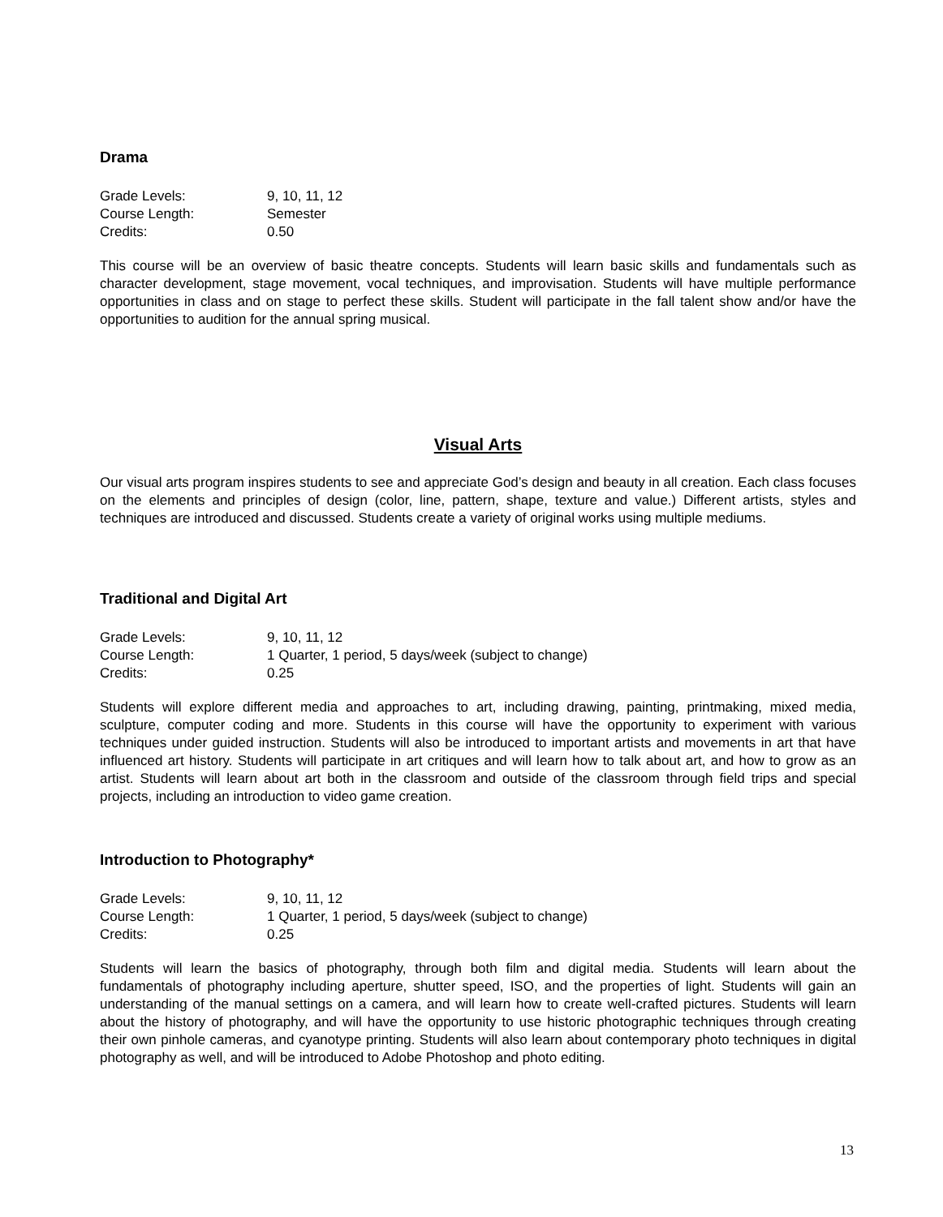Drama
| Grade Levels: | 9, 10, 11, 12 |
| Course Length: | Semester |
| Credits: | 0.50 |
This course will be an overview of basic theatre concepts. Students will learn basic skills and fundamentals such as character development, stage movement, vocal techniques, and improvisation. Students will have multiple performance opportunities in class and on stage to perfect these skills. Student will participate in the fall talent show and/or have the opportunities to audition for the annual spring musical.
Visual Arts
Our visual arts program inspires students to see and appreciate God’s design and beauty in all creation. Each class focuses on the elements and principles of design (color, line, pattern, shape, texture and value.) Different artists, styles and techniques are introduced and discussed. Students create a variety of original works using multiple mediums.
Traditional and Digital Art
| Grade Levels: | 9, 10, 11, 12 |
| Course Length: | 1 Quarter, 1 period, 5 days/week (subject to change) |
| Credits: | 0.25 |
Students will explore different media and approaches to art, including drawing, painting, printmaking, mixed media, sculpture, computer coding and more. Students in this course will have the opportunity to experiment with various techniques under guided instruction. Students will also be introduced to important artists and movements in art that have influenced art history. Students will participate in art critiques and will learn how to talk about art, and how to grow as an artist. Students will learn about art both in the classroom and outside of the classroom through field trips and special projects, including an introduction to video game creation.
Introduction to Photography*
| Grade Levels: | 9, 10, 11, 12 |
| Course Length: | 1 Quarter, 1 period, 5 days/week (subject to change) |
| Credits: | 0.25 |
Students will learn the basics of photography, through both film and digital media. Students will learn about the fundamentals of photography including aperture, shutter speed, ISO, and the properties of light. Students will gain an understanding of the manual settings on a camera, and will learn how to create well-crafted pictures. Students will learn about the history of photography, and will have the opportunity to use historic photographic techniques through creating their own pinhole cameras, and cyanotype printing. Students will also learn about contemporary photo techniques in digital photography as well, and will be introduced to Adobe Photoshop and photo editing.
13